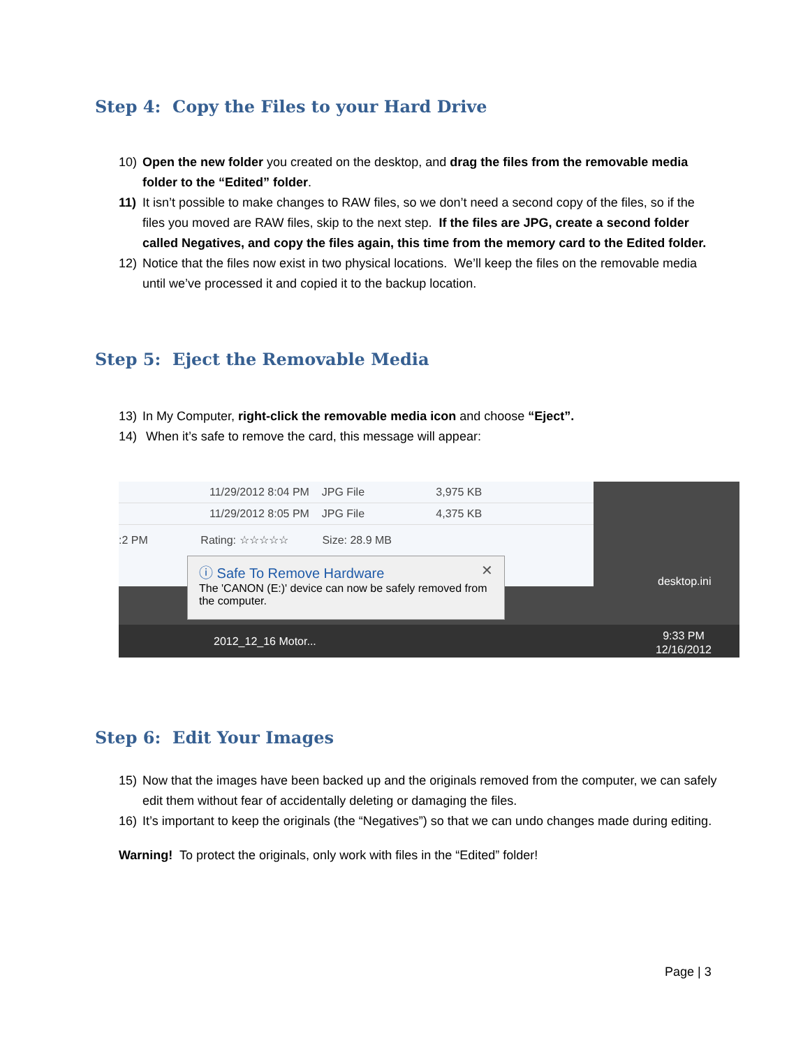Step 4: Copy the Files to your Hard Drive
10) Open the new folder you created on the desktop, and drag the files from the removable media folder to the “Edited” folder.
11) It isn’t possible to make changes to RAW files, so we don’t need a second copy of the files, so if the files you moved are RAW files, skip to the next step. If the files are JPG, create a second folder called Negatives, and copy the files again, this time from the memory card to the Edited folder.
12) Notice that the files now exist in two physical locations. We’ll keep the files on the removable media until we’ve processed it and copied it to the backup location.
Step 5: Eject the Removable Media
13) In My Computer, right-click the removable media icon and choose “Eject”.
14) When it’s safe to remove the card, this message will appear:
11/29/2012 8:04 PM JPG File 3,975 KB
11/29/2012 8:05 PM JPG File 4,375 KB
:2 PM Rating: ☆☆☆☆☆ Size: 28.9 MB
desktop.ini
ⓘ Safe To Remove Hardware ✕
The 'CANON (E:)' device can now be safely removed from the computer.
2012_12_16 Motor... 9:33 PM
12/16/2012
Step 6: Edit Your Images
15) Now that the images have been backed up and the originals removed from the computer, we can safely edit them without fear of accidentally deleting or damaging the files.
16) It’s important to keep the originals (the “Negatives”) so that we can undo changes made during editing.
Warning! To protect the originals, only work with files in the “Edited” folder!
Page | 3